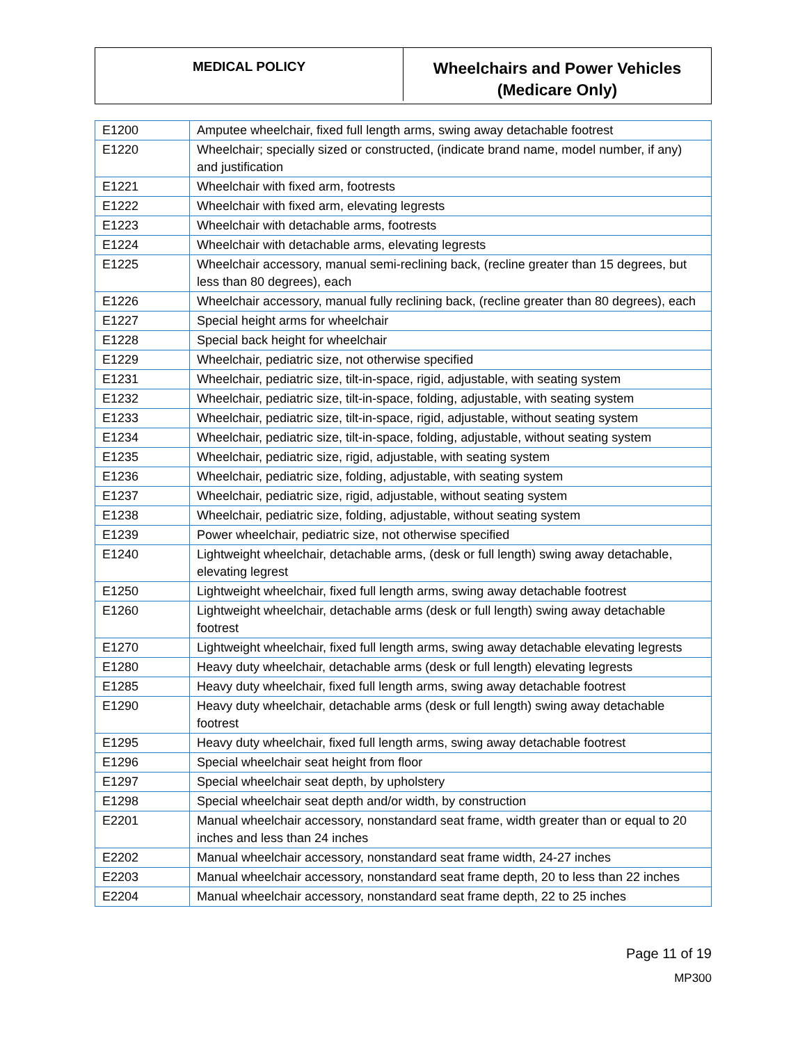MEDICAL POLICY
Wheelchairs and Power Vehicles
(Medicare Only)
| E1200 | Amputee wheelchair, fixed full length arms, swing away detachable footrest |
| E1220 | Wheelchair; specially sized or constructed, (indicate brand name, model number, if any) and justification |
| E1221 | Wheelchair with fixed arm, footrests |
| E1222 | Wheelchair with fixed arm, elevating legrests |
| E1223 | Wheelchair with detachable arms, footrests |
| E1224 | Wheelchair with detachable arms, elevating legrests |
| E1225 | Wheelchair accessory, manual semi-reclining back, (recline greater than 15 degrees, but less than 80 degrees), each |
| E1226 | Wheelchair accessory, manual fully reclining back, (recline greater than 80 degrees), each |
| E1227 | Special height arms for wheelchair |
| E1228 | Special back height for wheelchair |
| E1229 | Wheelchair, pediatric size, not otherwise specified |
| E1231 | Wheelchair, pediatric size, tilt-in-space, rigid, adjustable, with seating system |
| E1232 | Wheelchair, pediatric size, tilt-in-space, folding, adjustable, with seating system |
| E1233 | Wheelchair, pediatric size, tilt-in-space, rigid, adjustable, without seating system |
| E1234 | Wheelchair, pediatric size, tilt-in-space, folding, adjustable, without seating system |
| E1235 | Wheelchair, pediatric size, rigid, adjustable, with seating system |
| E1236 | Wheelchair, pediatric size, folding, adjustable, with seating system |
| E1237 | Wheelchair, pediatric size, rigid, adjustable, without seating system |
| E1238 | Wheelchair, pediatric size, folding, adjustable, without seating system |
| E1239 | Power wheelchair, pediatric size, not otherwise specified |
| E1240 | Lightweight wheelchair, detachable arms, (desk or full length) swing away detachable, elevating legrest |
| E1250 | Lightweight wheelchair, fixed full length arms, swing away detachable footrest |
| E1260 | Lightweight wheelchair, detachable arms (desk or full length) swing away detachable footrest |
| E1270 | Lightweight wheelchair, fixed full length arms, swing away detachable elevating legrests |
| E1280 | Heavy duty wheelchair, detachable arms (desk or full length) elevating legrests |
| E1285 | Heavy duty wheelchair, fixed full length arms, swing away detachable footrest |
| E1290 | Heavy duty wheelchair, detachable arms (desk or full length) swing away detachable footrest |
| E1295 | Heavy duty wheelchair, fixed full length arms, swing away detachable footrest |
| E1296 | Special wheelchair seat height from floor |
| E1297 | Special wheelchair seat depth, by upholstery |
| E1298 | Special wheelchair seat depth and/or width, by construction |
| E2201 | Manual wheelchair accessory, nonstandard seat frame, width greater than or equal to 20 inches and less than 24 inches |
| E2202 | Manual wheelchair accessory, nonstandard seat frame width, 24-27 inches |
| E2203 | Manual wheelchair accessory, nonstandard seat frame depth, 20 to less than 22 inches |
| E2204 | Manual wheelchair accessory, nonstandard seat frame depth, 22 to 25 inches |
Page 11 of 19
MP300